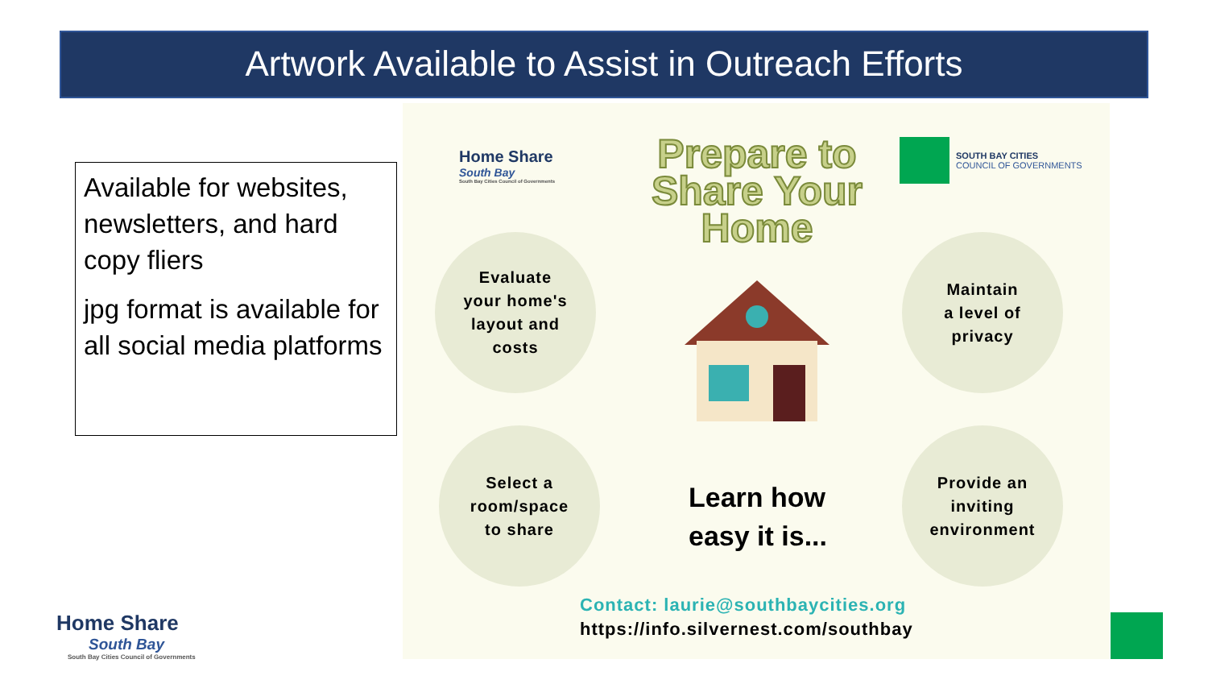Artwork Available to Assist in Outreach Efforts
Available for websites, newsletters, and hard copy fliers
jpg format is available for all social media platforms
Home Share
South Bay
South Bay Cities Council of Governments
Prepare to Share Your Home
SOUTH BAY CITIES
COUNCIL OF GOVERNMENTS
Evaluate
your home's
layout and
costs
Maintain
a level of
privacy
Select a
room/space
to share
Provide an
inviting
environment
Learn how
easy it is...
Contact: laurie@southbaycities.org
https://info.silvernest.com/southbay
Home Share
South Bay
South Bay Cities Council of Governments